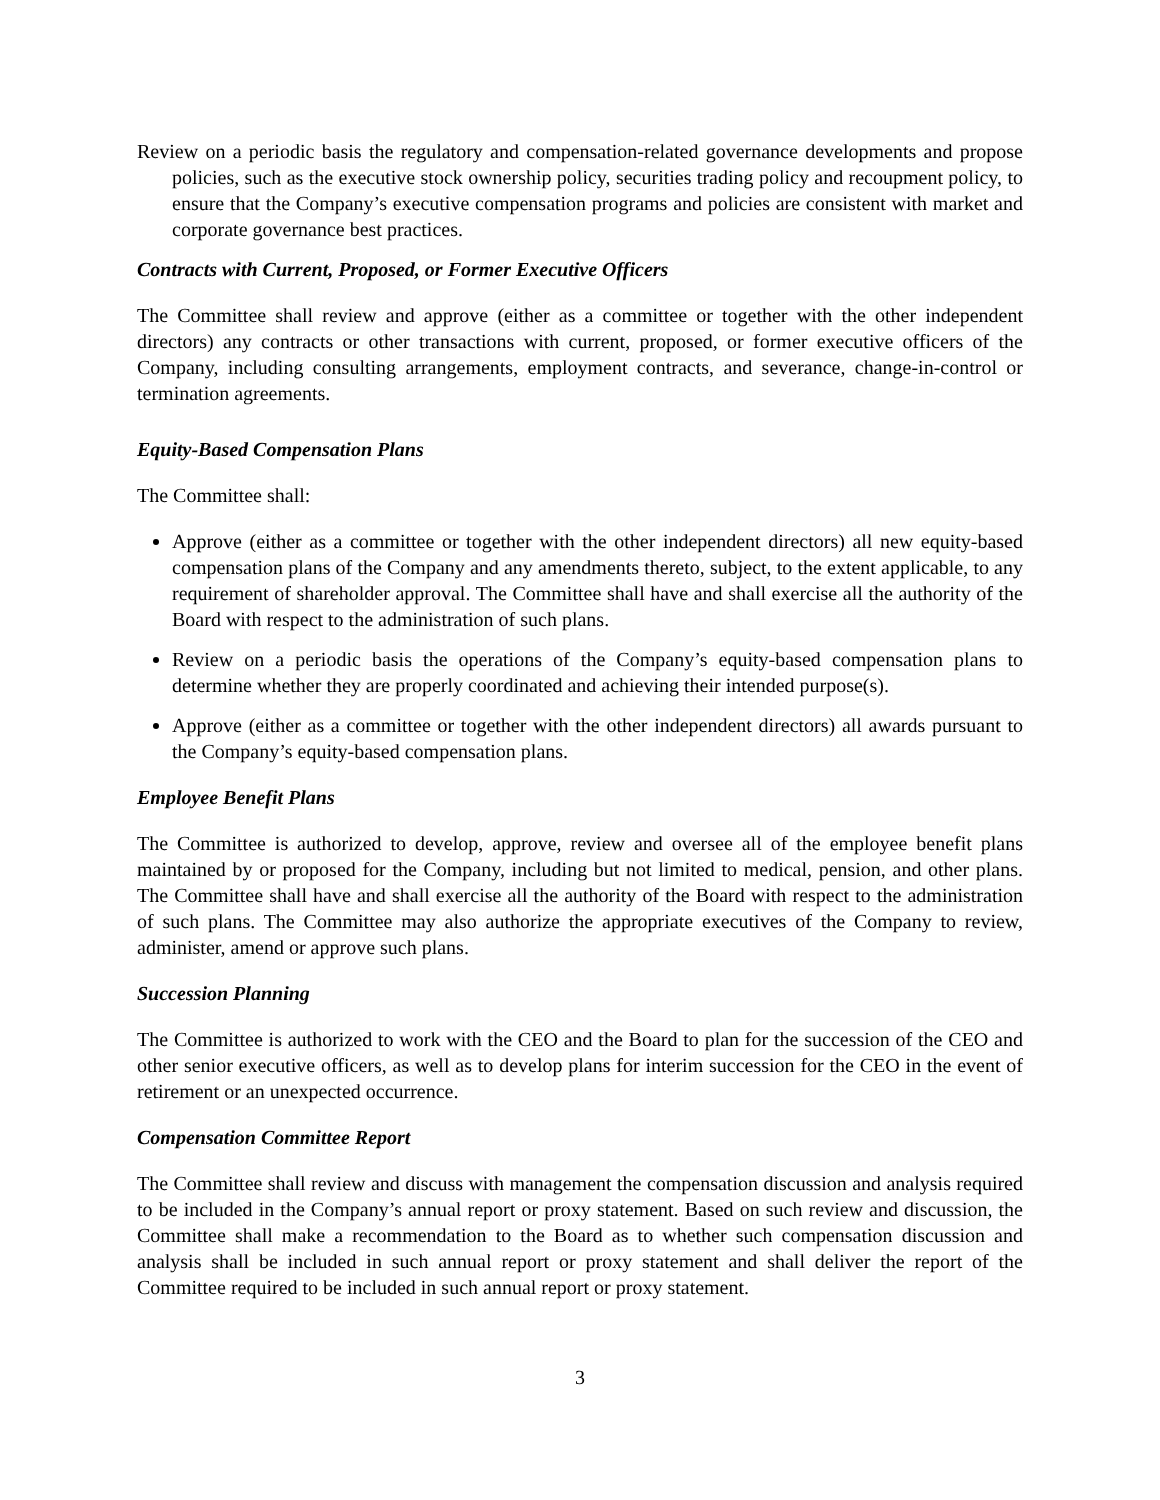Review on a periodic basis the regulatory and compensation-related governance developments and propose policies, such as the executive stock ownership policy, securities trading policy and recoupment policy, to ensure that the Company’s executive compensation programs and policies are consistent with market and corporate governance best practices.
Contracts with Current, Proposed, or Former Executive Officers
The Committee shall review and approve (either as a committee or together with the other independent directors) any contracts or other transactions with current, proposed, or former executive officers of the Company, including consulting arrangements, employment contracts, and severance, change-in-control or termination agreements.
Equity-Based Compensation Plans
The Committee shall:
Approve (either as a committee or together with the other independent directors) all new equity-based compensation plans of the Company and any amendments thereto, subject, to the extent applicable, to any requirement of shareholder approval. The Committee shall have and shall exercise all the authority of the Board with respect to the administration of such plans.
Review on a periodic basis the operations of the Company’s equity-based compensation plans to determine whether they are properly coordinated and achieving their intended purpose(s).
Approve (either as a committee or together with the other independent directors) all awards pursuant to the Company’s equity-based compensation plans.
Employee Benefit Plans
The Committee is authorized to develop, approve, review and oversee all of the employee benefit plans maintained by or proposed for the Company, including but not limited to medical, pension, and other plans. The Committee shall have and shall exercise all the authority of the Board with respect to the administration of such plans. The Committee may also authorize the appropriate executives of the Company to review, administer, amend or approve such plans.
Succession Planning
The Committee is authorized to work with the CEO and the Board to plan for the succession of the CEO and other senior executive officers, as well as to develop plans for interim succession for the CEO in the event of retirement or an unexpected occurrence.
Compensation Committee Report
The Committee shall review and discuss with management the compensation discussion and analysis required to be included in the Company’s annual report or proxy statement. Based on such review and discussion, the Committee shall make a recommendation to the Board as to whether such compensation discussion and analysis shall be included in such annual report or proxy statement and shall deliver the report of the Committee required to be included in such annual report or proxy statement.
3